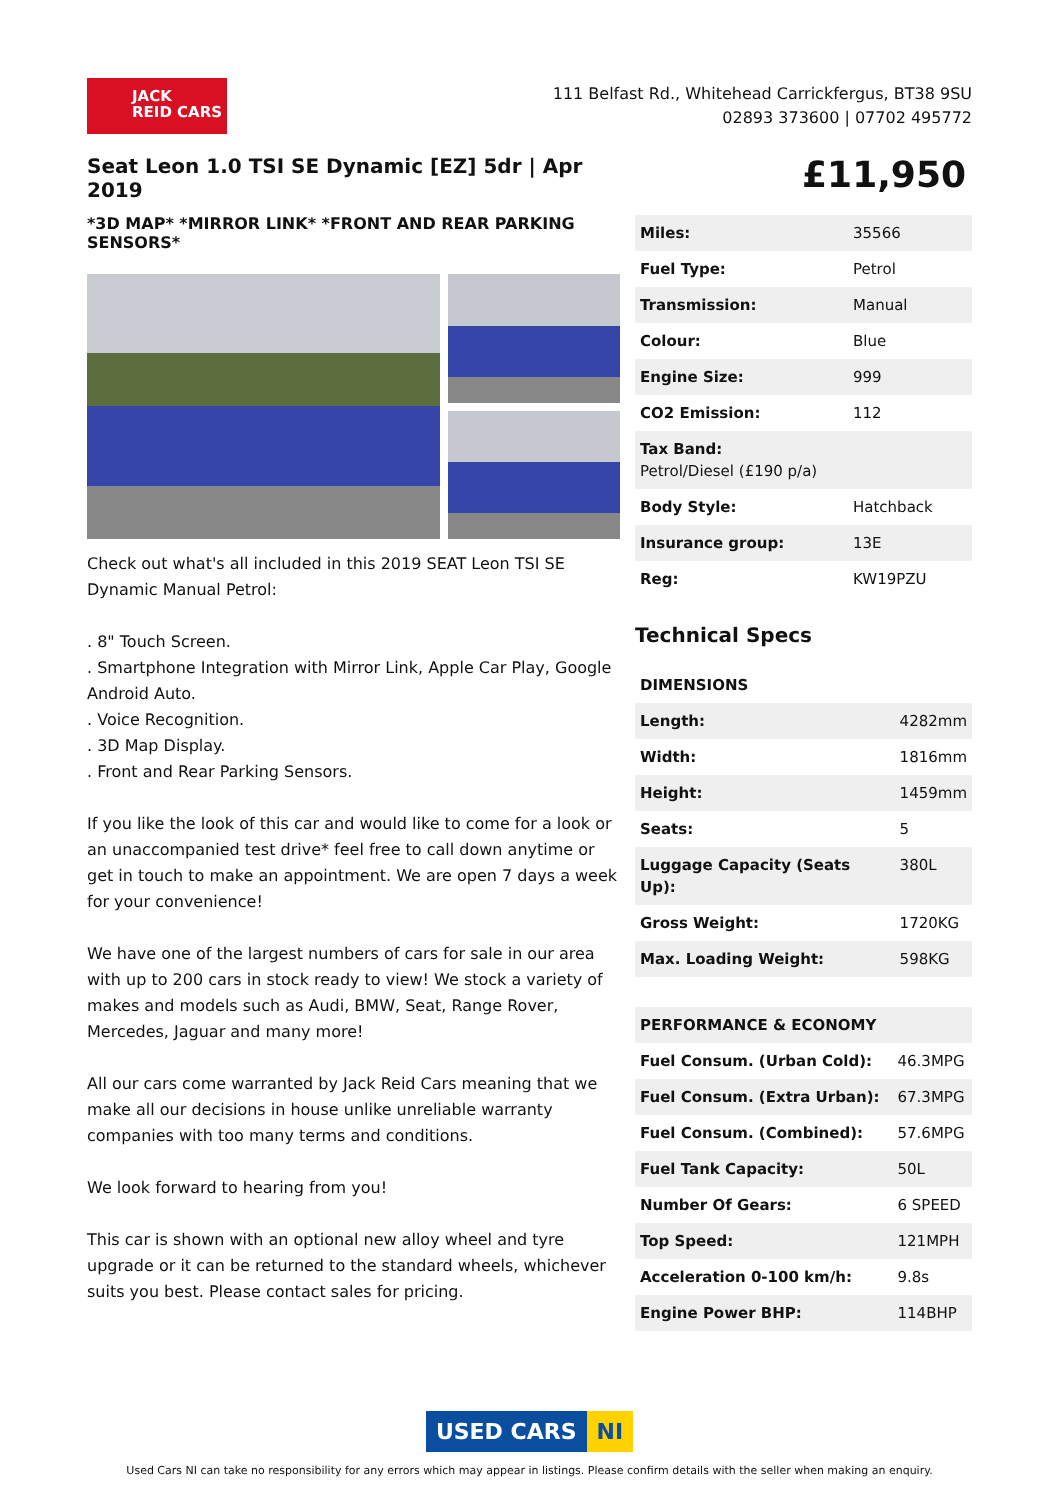JACK
REID CARS
111 Belfast Rd., Whitehead Carrickfergus, BT38 9SU
02893 373600 | 07702 495772
Seat Leon 1.0 TSI SE Dynamic [EZ] 5dr | Apr 2019
*3D MAP* *MIRROR LINK* *FRONT AND REAR PARKING SENSORS*
Check out what's all included in this 2019 SEAT Leon TSI SE Dynamic Manual Petrol:
. 8" Touch Screen.
. Smartphone Integration with Mirror Link, Apple Car Play, Google Android Auto.
. Voice Recognition.
. 3D Map Display.
. Front and Rear Parking Sensors.
If you like the look of this car and would like to come for a look or an unaccompanied test drive* feel free to call down anytime or get in touch to make an appointment. We are open 7 days a week for your convenience!
We have one of the largest numbers of cars for sale in our area with up to 200 cars in stock ready to view! We stock a variety of makes and models such as Audi, BMW, Seat, Range Rover, Mercedes, Jaguar and many more!
All our cars come warranted by Jack Reid Cars meaning that we make all our decisions in house unlike unreliable warranty companies with too many terms and conditions.
We look forward to hearing from you!
This car is shown with an optional new alloy wheel and tyre upgrade or it can be returned to the standard wheels, whichever suits you best. Please contact sales for pricing.
£11,950
| Miles: | 35566 |
| Fuel Type: | Petrol |
| Transmission: | Manual |
| Colour: | Blue |
| Engine Size: | 999 |
| CO2 Emission: | 112 |
| Tax Band: Petrol/Diesel (£190 p/a) | |
| Body Style: | Hatchback |
| Insurance group: | 13E |
| Reg: | KW19PZU |
Technical Specs
| DIMENSIONS | |
| --- | --- |
| Length: | 4282mm |
| Width: | 1816mm |
| Height: | 1459mm |
| Seats: | 5 |
| Luggage Capacity (Seats Up): | 380L |
| Gross Weight: | 1720KG |
| Max. Loading Weight: | 598KG |
| PERFORMANCE & ECONOMY | |
| --- | --- |
| Fuel Consum. (Urban Cold): | 46.3MPG |
| Fuel Consum. (Extra Urban): | 67.3MPG |
| Fuel Consum. (Combined): | 57.6MPG |
| Fuel Tank Capacity: | 50L |
| Number Of Gears: | 6 SPEED |
| Top Speed: | 121MPH |
| Acceleration 0-100 km/h: | 9.8s |
| Engine Power BHP: | 114BHP |
USED CARS NI
Used Cars NI can take no responsibility for any errors which may appear in listings. Please confirm details with the seller when making an enquiry.